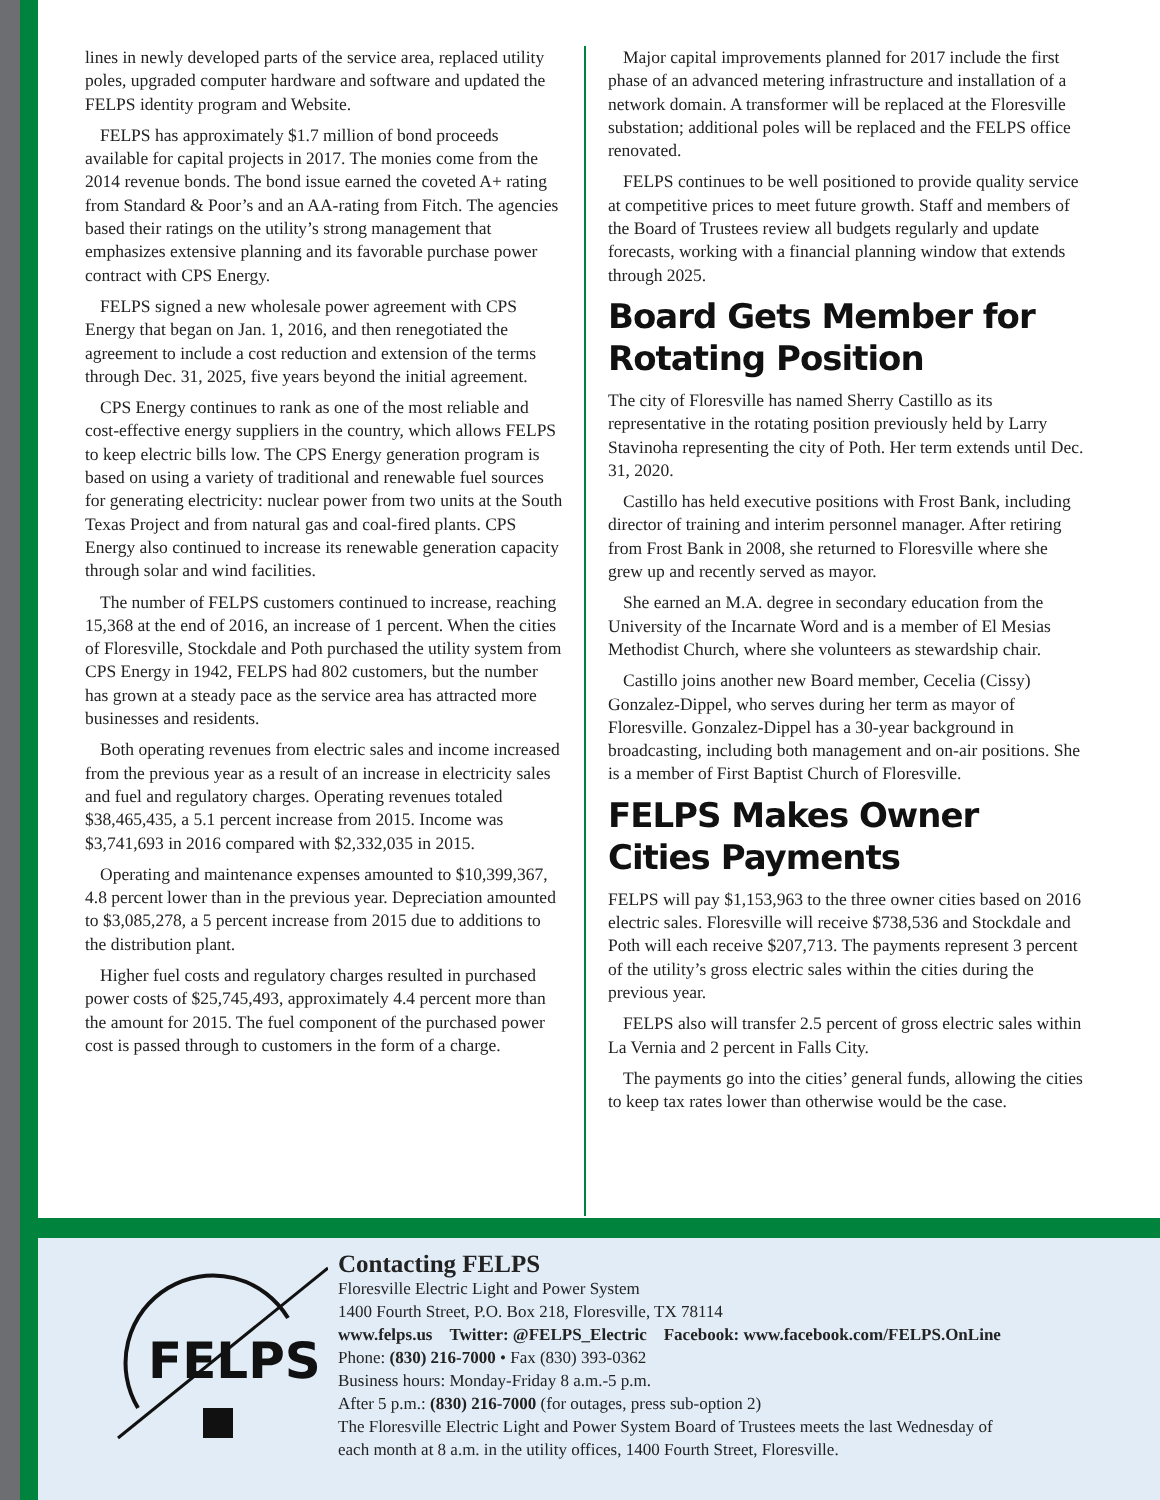lines in newly developed parts of the service area, replaced utility poles, upgraded computer hardware and software and updated the FELPS identity program and Website.
FELPS has approximately $1.7 million of bond proceeds available for capital projects in 2017. The monies come from the 2014 revenue bonds. The bond issue earned the coveted A+ rating from Standard & Poor’s and an AA-rating from Fitch. The agencies based their ratings on the utility’s strong management that emphasizes extensive planning and its favorable purchase power contract with CPS Energy.
FELPS signed a new wholesale power agreement with CPS Energy that began on Jan. 1, 2016, and then renegotiated the agreement to include a cost reduction and extension of the terms through Dec. 31, 2025, five years beyond the initial agreement.
CPS Energy continues to rank as one of the most reliable and cost-effective energy suppliers in the country, which allows FELPS to keep electric bills low. The CPS Energy generation program is based on using a variety of traditional and renewable fuel sources for generating electricity: nuclear power from two units at the South Texas Project and from natural gas and coal-fired plants. CPS Energy also continued to increase its renewable generation capacity through solar and wind facilities.
The number of FELPS customers continued to increase, reaching 15,368 at the end of 2016, an increase of 1 percent. When the cities of Floresville, Stockdale and Poth purchased the utility system from CPS Energy in 1942, FELPS had 802 customers, but the number has grown at a steady pace as the service area has attracted more businesses and residents.
Both operating revenues from electric sales and income increased from the previous year as a result of an increase in electricity sales and fuel and regulatory charges. Operating revenues totaled $38,465,435, a 5.1 percent increase from 2015. Income was $3,741,693 in 2016 compared with $2,332,035 in 2015.
Operating and maintenance expenses amounted to $10,399,367, 4.8 percent lower than in the previous year. Depreciation amounted to $3,085,278, a 5 percent increase from 2015 due to additions to the distribution plant.
Higher fuel costs and regulatory charges resulted in purchased power costs of $25,745,493, approximately 4.4 percent more than the amount for 2015. The fuel component of the purchased power cost is passed through to customers in the form of a charge.
Major capital improvements planned for 2017 include the first phase of an advanced metering infrastructure and installation of a network domain. A transformer will be replaced at the Floresville substation; additional poles will be replaced and the FELPS office renovated.
FELPS continues to be well positioned to provide quality service at competitive prices to meet future growth. Staff and members of the Board of Trustees review all budgets regularly and update forecasts, working with a financial planning window that extends through 2025.
Board Gets Member for Rotating Position
The city of Floresville has named Sherry Castillo as its representative in the rotating position previously held by Larry Stavinoha representing the city of Poth. Her term extends until Dec. 31, 2020.
Castillo has held executive positions with Frost Bank, including director of training and interim personnel manager. After retiring from Frost Bank in 2008, she returned to Floresville where she grew up and recently served as mayor.
She earned an M.A. degree in secondary education from the University of the Incarnate Word and is a member of El Mesias Methodist Church, where she volunteers as stewardship chair.
Castillo joins another new Board member, Cecelia (Cissy) Gonzalez-Dippel, who serves during her term as mayor of Floresville. Gonzalez-Dippel has a 30-year background in broadcasting, including both management and on-air positions. She is a member of First Baptist Church of Floresville.
FELPS Makes Owner Cities Payments
FELPS will pay $1,153,963 to the three owner cities based on 2016 electric sales. Floresville will receive $738,536 and Stockdale and Poth will each receive $207,713. The payments represent 3 percent of the utility’s gross electric sales within the cities during the previous year.
FELPS also will transfer 2.5 percent of gross electric sales within La Vernia and 2 percent in Falls City.
The payments go into the cities’ general funds, allowing the cities to keep tax rates lower than otherwise would be the case.
FELPS
Contacting FELPS
Floresville Electric Light and Power System
1400 Fourth Street, P.O. Box 218, Floresville, TX 78114
www.felps.us Twitter: @FELPS_Electric Facebook: www.facebook.com/FELPS.OnLine
Phone: (830) 216-7000 • Fax (830) 393-0362
Business hours: Monday-Friday 8 a.m.-5 p.m.
After 5 p.m.: (830) 216-7000 (for outages, press sub-option 2)
The Floresville Electric Light and Power System Board of Trustees meets the last Wednesday of
each month at 8 a.m. in the utility offices, 1400 Fourth Street, Floresville.